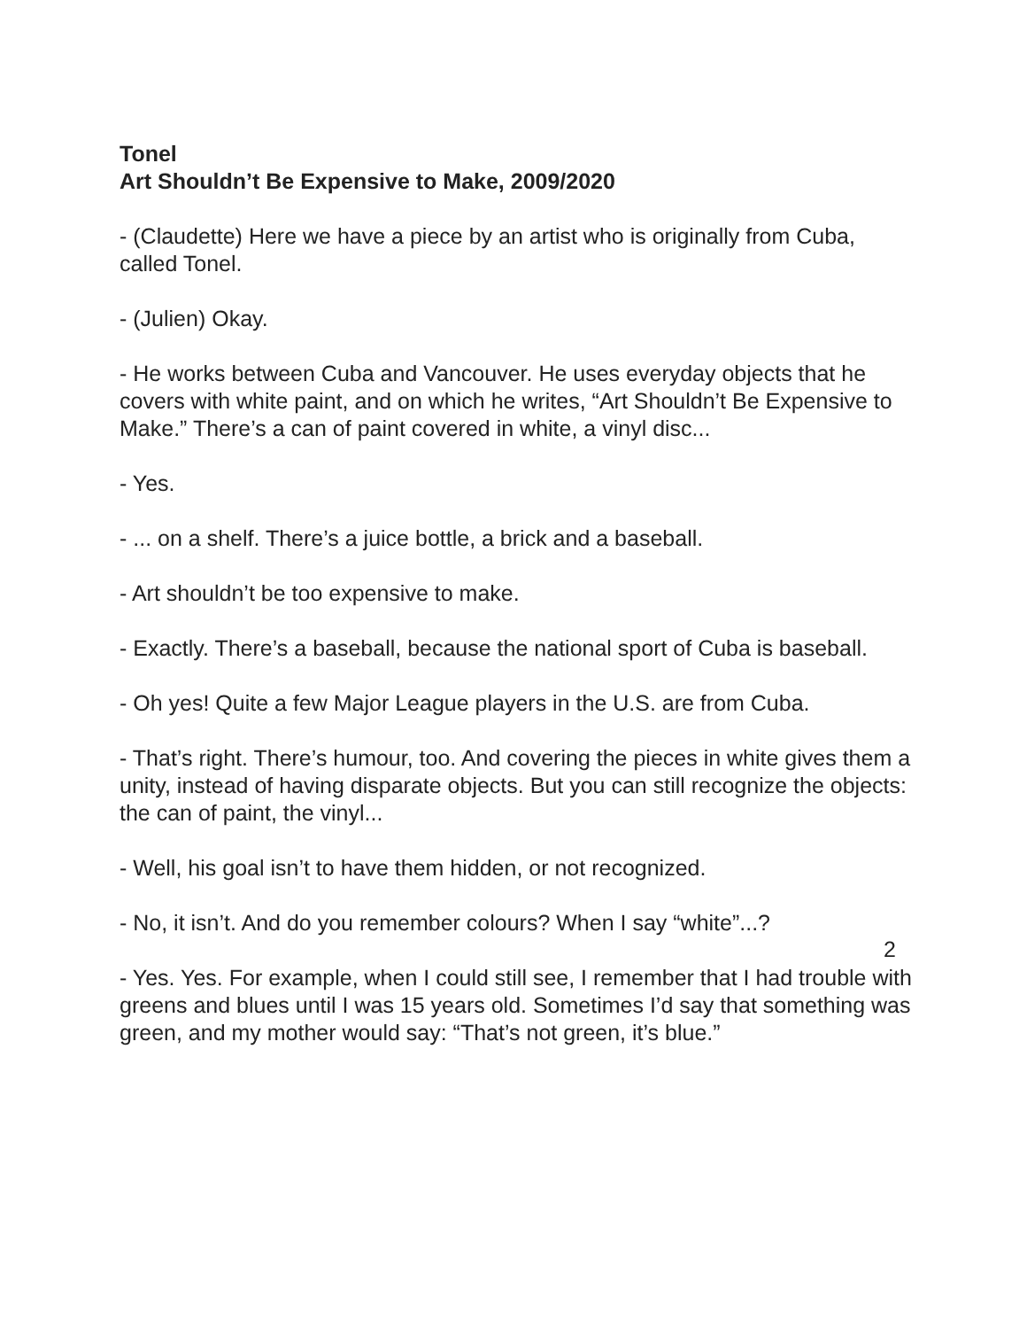Tonel
Art Shouldn’t Be Expensive to Make, 2009/2020
- (Claudette) Here we have a piece by an artist who is originally from Cuba, called Tonel.
- (Julien) Okay.
- He works between Cuba and Vancouver. He uses everyday objects that he covers with white paint, and on which he writes, “Art Shouldn’t Be Expensive to Make.” There’s a can of paint covered in white, a vinyl disc...
- Yes.
- ... on a shelf. There’s a juice bottle, a brick and a baseball.
- Art shouldn’t be too expensive to make.
- Exactly. There’s a baseball, because the national sport of Cuba is baseball.
- Oh yes! Quite a few Major League players in the U.S. are from Cuba.
- That’s right. There’s humour, too. And covering the pieces in white gives them a unity, instead of having disparate objects. But you can still recognize the objects: the can of paint, the vinyl...
- Well, his goal isn’t to have them hidden, or not recognized.
- No, it isn’t. And do you remember colours? When I say “white”...?
- Yes. Yes. For example, when I could still see, I remember that I had trouble with greens and blues until I was 15 years old. Sometimes I’d say that something was green, and my mother would say: “That’s not green, it’s blue.”
2